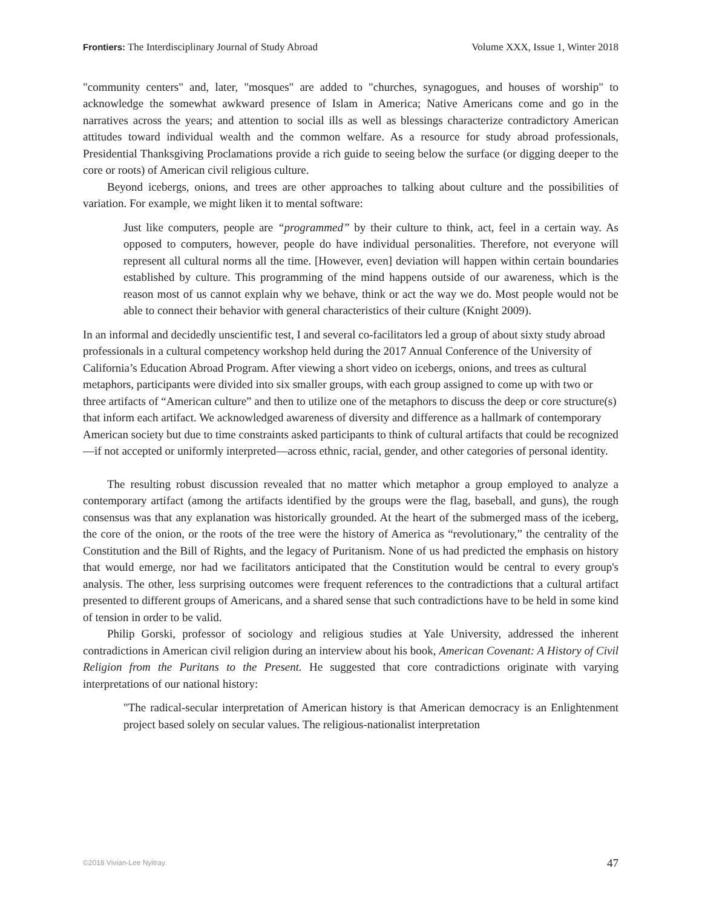Frontiers: The Interdisciplinary Journal of Study Abroad Volume XXX, Issue 1, Winter 2018
"community centers" and, later, "mosques" are added to "churches, synagogues, and houses of worship" to acknowledge the somewhat awkward presence of Islam in America; Native Americans come and go in the narratives across the years; and attention to social ills as well as blessings characterize contradictory American attitudes toward individual wealth and the common welfare. As a resource for study abroad professionals, Presidential Thanksgiving Proclamations provide a rich guide to seeing below the surface (or digging deeper to the core or roots) of American civil religious culture.
Beyond icebergs, onions, and trees are other approaches to talking about culture and the possibilities of variation. For example, we might liken it to mental software:
Just like computers, people are “programmed” by their culture to think, act, feel in a certain way. As opposed to computers, however, people do have individual personalities. Therefore, not everyone will represent all cultural norms all the time. [However, even] deviation will happen within certain boundaries established by culture. This programming of the mind happens outside of our awareness, which is the reason most of us cannot explain why we behave, think or act the way we do. Most people would not be able to connect their behavior with general characteristics of their culture (Knight 2009).
In an informal and decidedly unscientific test, I and several co-facilitators led a group of about sixty study abroad professionals in a cultural competency workshop held during the 2017 Annual Conference of the University of California’s Education Abroad Program. After viewing a short video on icebergs, onions, and trees as cultural metaphors, participants were divided into six smaller groups, with each group assigned to come up with two or three artifacts of “American culture” and then to utilize one of the metaphors to discuss the deep or core structure(s) that inform each artifact. We acknowledged awareness of diversity and difference as a hallmark of contemporary American society but due to time constraints asked participants to think of cultural artifacts that could be recognized—if not accepted or uniformly interpreted—across ethnic, racial, gender, and other categories of personal identity.
The resulting robust discussion revealed that no matter which metaphor a group employed to analyze a contemporary artifact (among the artifacts identified by the groups were the flag, baseball, and guns), the rough consensus was that any explanation was historically grounded. At the heart of the submerged mass of the iceberg, the core of the onion, or the roots of the tree were the history of America as “revolutionary,” the centrality of the Constitution and the Bill of Rights, and the legacy of Puritanism. None of us had predicted the emphasis on history that would emerge, nor had we facilitators anticipated that the Constitution would be central to every group's analysis. The other, less surprising outcomes were frequent references to the contradictions that a cultural artifact presented to different groups of Americans, and a shared sense that such contradictions have to be held in some kind of tension in order to be valid.
Philip Gorski, professor of sociology and religious studies at Yale University, addressed the inherent contradictions in American civil religion during an interview about his book, American Covenant: A History of Civil Religion from the Puritans to the Present. He suggested that core contradictions originate with varying interpretations of our national history:
"The radical-secular interpretation of American history is that American democracy is an Enlightenment project based solely on secular values. The religious-nationalist interpretation
©2018 Vivian-Lee Nyitray. 47